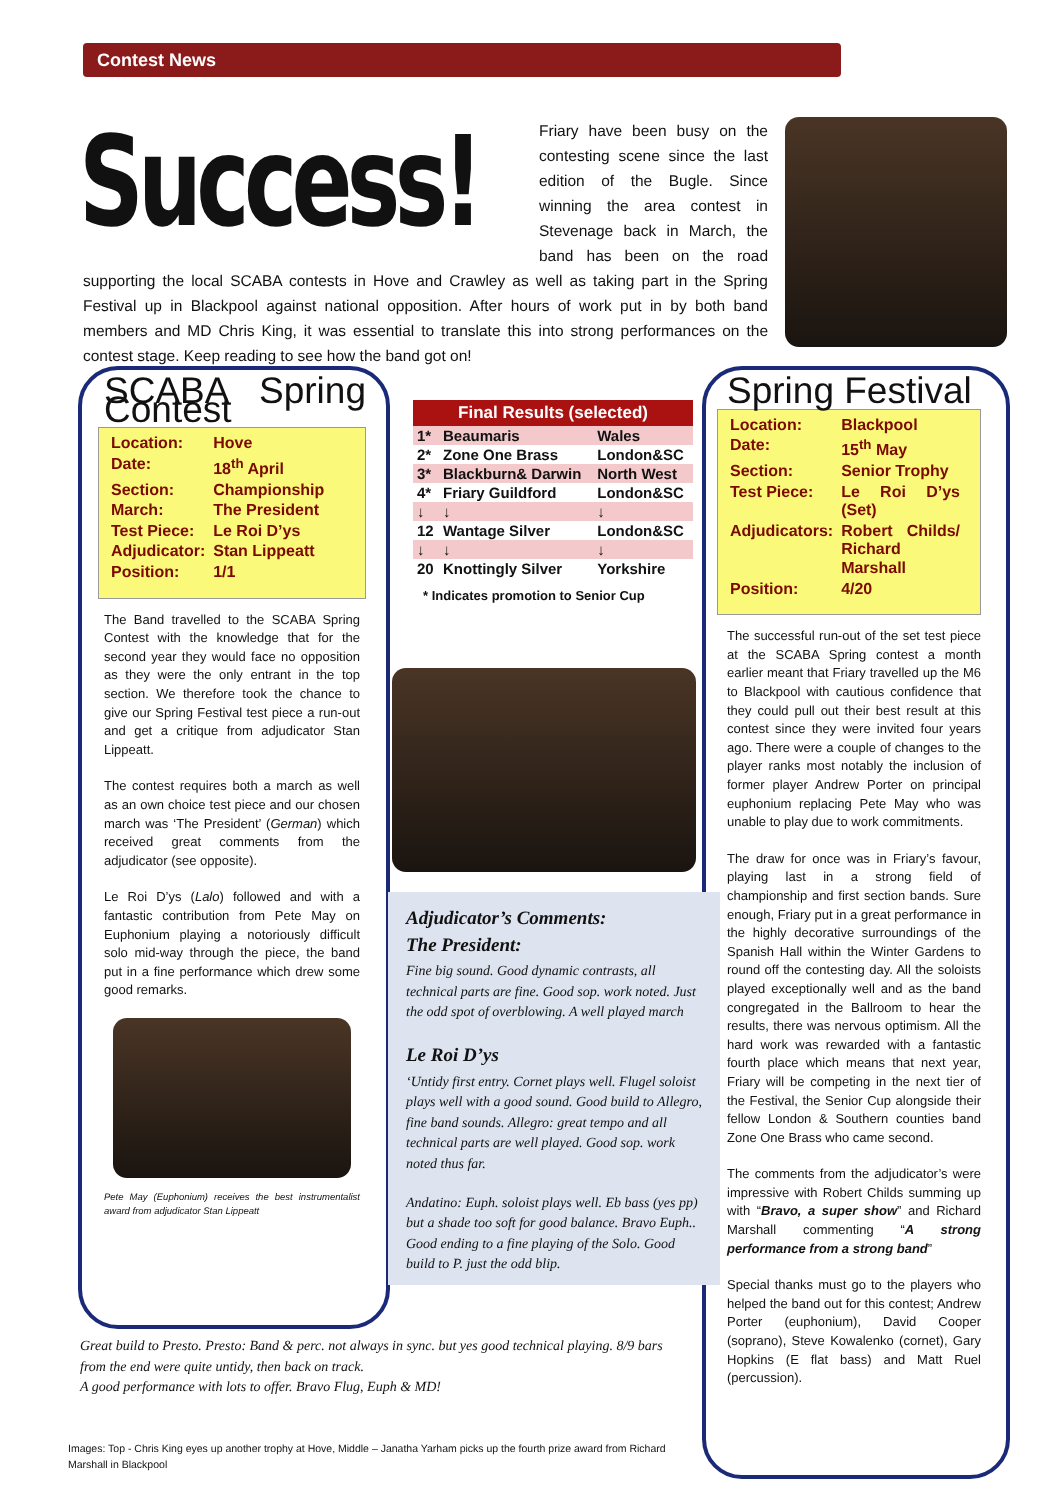Contest News
Success!
Friary have been busy on the contesting scene since the last edition of the Bugle. Since winning the area contest in Stevenage back in March, the band has been on the road supporting the local SCABA contests in Hove and Crawley as well as taking part in the Spring Festival up in Blackpool against national opposition. After hours of work put in by both band members and MD Chris King, it was essential to translate this into strong performances on the contest stage. Keep reading to see how the band got on!
SCABA Spring Contest
| Location: | Hove |
| Date: | 18<sup>th</sup> April |
| Section: | Championship |
| March: | The President |
| Test Piece: | Le Roi D’ys |
| Adjudicator: | Stan Lippeatt |
| Position: | 1/1 |
The Band travelled to the SCABA Spring Contest with the knowledge that for the second year they would face no opposition as they were the only entrant in the top section. We therefore took the chance to give our Spring Festival test piece a run-out and get a critique from adjudicator Stan Lippeatt.
The contest requires both a march as well as an own choice test piece and our chosen march was ‘The President’ (German) which received great comments from the adjudicator (see opposite).
Le Roi D’ys (Lalo) followed and with a fantastic contribution from Pete May on Euphonium playing a notoriously difficult solo mid-way through the piece, the band put in a fine performance which drew some good remarks.
Pete May (Euphonium) receives the best instrumentalist award from adjudicator Stan Lippeatt
| Final Results (selected) | | |
| --- | --- | --- |
| 1* | Beaumaris | Wales |
| 2* | Zone One Brass | London&SC |
| 3* | Blackburn& Darwin | North West |
| 4* | Friary Guildford | London&SC |
| ↓ | ↓ | ↓ |
| 12 | Wantage Silver | London&SC |
| ↓ | ↓ | ↓ |
| 20 | Knottingly Silver | Yorkshire |
* Indicates promotion to Senior Cup
Adjudicator’s Comments:
The President:
Fine big sound. Good dynamic contrasts, all technical parts are fine. Good sop. work noted. Just the odd spot of overblowing. A well played march
Le Roi D’ys
‘Untidy first entry. Cornet plays well. Flugel soloist plays well with a good sound. Good build to Allegro, fine band sounds. Allegro: great tempo and all technical parts are well played. Good sop. work noted thus far.
Andatino: Euph. soloist plays well. Eb bass (yes pp) but a shade too soft for good balance. Bravo Euph.. Good ending to a fine playing of the Solo. Good build to P. just the odd blip.
Great build to Presto. Presto: Band & perc. not always in sync. but yes good technical playing. 8/9 bars from the end were quite untidy, then back on track.
A good performance with lots to offer. Bravo Flug, Euph & MD!
Images: Top - Chris King eyes up another trophy at Hove, Middle – Janatha Yarham picks up the fourth prize award from Richard Marshall in Blackpool
Spring Festival
| Location: | Blackpool |
| Date: | 15<sup>th</sup> May |
| Section: | Senior Trophy |
| Test Piece: | Le Roi D’ys (Set) |
| Adjudicators: | Robert Childs/ Richard Marshall |
| Position: | 4/20 |
The successful run-out of the set test piece at the SCABA Spring contest a month earlier meant that Friary travelled up the M6 to Blackpool with cautious confidence that they could pull out their best result at this contest since they were invited four years ago. There were a couple of changes to the player ranks most notably the inclusion of former player Andrew Porter on principal euphonium replacing Pete May who was unable to play due to work commitments.
The draw for once was in Friary’s favour, playing last in a strong field of championship and first section bands. Sure enough, Friary put in a great performance in the highly decorative surroundings of the Spanish Hall within the Winter Gardens to round off the contesting day. All the soloists played exceptionally well and as the band congregated in the Ballroom to hear the results, there was nervous optimism. All the hard work was rewarded with a fantastic fourth place which means that next year, Friary will be competing in the next tier of the Festival, the Senior Cup alongside their fellow London & Southern counties band Zone One Brass who came second.
The comments from the adjudicator’s were impressive with Robert Childs summing up with “Bravo, a super show” and Richard Marshall commenting “A strong performance from a strong band”
Special thanks must go to the players who helped the band out for this contest; Andrew Porter (euphonium), David Cooper (soprano), Steve Kowalenko (cornet), Gary Hopkins (E flat bass) and Matt Ruel (percussion).